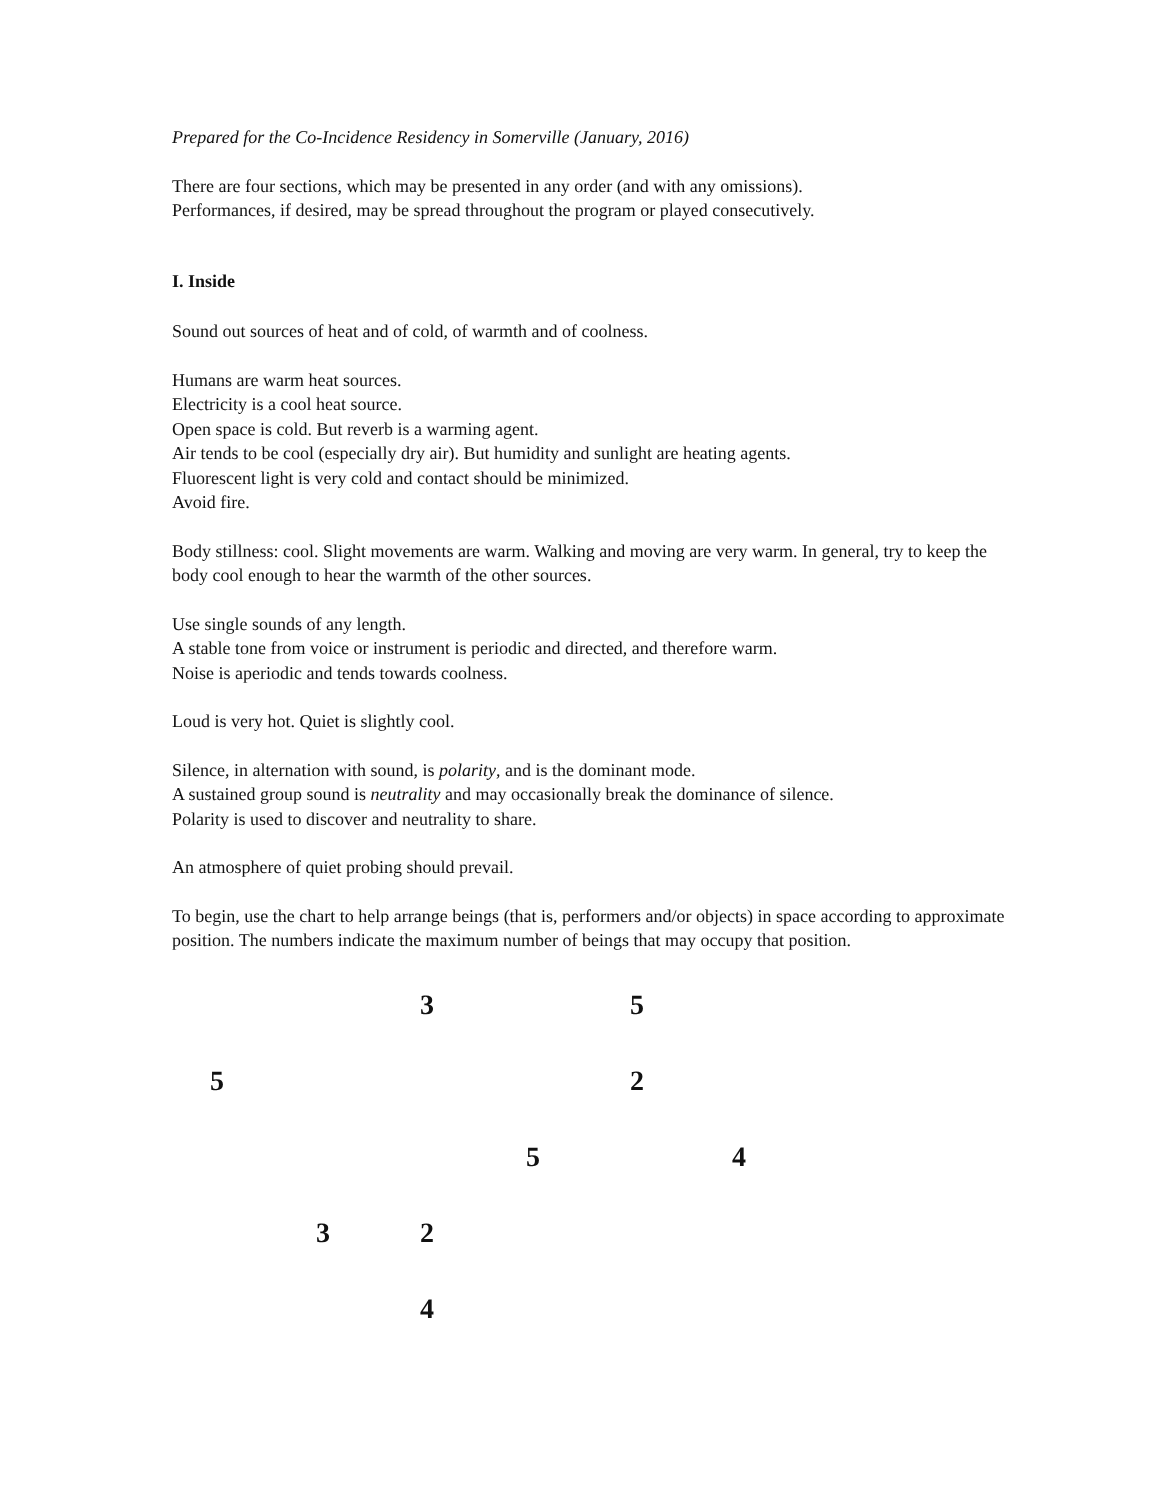Prepared for the Co-Incidence Residency in Somerville (January, 2016)
There are four sections, which may be presented in any order (and with any omissions).
Performances, if desired, may be spread throughout the program or played consecutively.
I. Inside
Sound out sources of heat and of cold, of warmth and of coolness.
Humans are warm heat sources.
Electricity is a cool heat source.
Open space is cold. But reverb is a warming agent.
Air tends to be cool (especially dry air). But humidity and sunlight are heating agents.
Fluorescent light is very cold and contact should be minimized.
Avoid fire.
Body stillness: cool. Slight movements are warm. Walking and moving are very warm. In general, try to keep the body cool enough to hear the warmth of the other sources.
Use single sounds of any length.
A stable tone from voice or instrument is periodic and directed, and therefore warm.
Noise is aperiodic and tends towards coolness.
Loud is very hot. Quiet is slightly cool.
Silence, in alternation with sound, is polarity, and is the dominant mode.
A sustained group sound is neutrality and may occasionally break the dominance of silence.
Polarity is used to discover and neutrality to share.
An atmosphere of quiet probing should prevail.
To begin, use the chart to help arrange beings (that is, performers and/or objects) in space according to approximate position. The numbers indicate the maximum number of beings that may occupy that position.
3 5
5 2
5 4
3 2
4